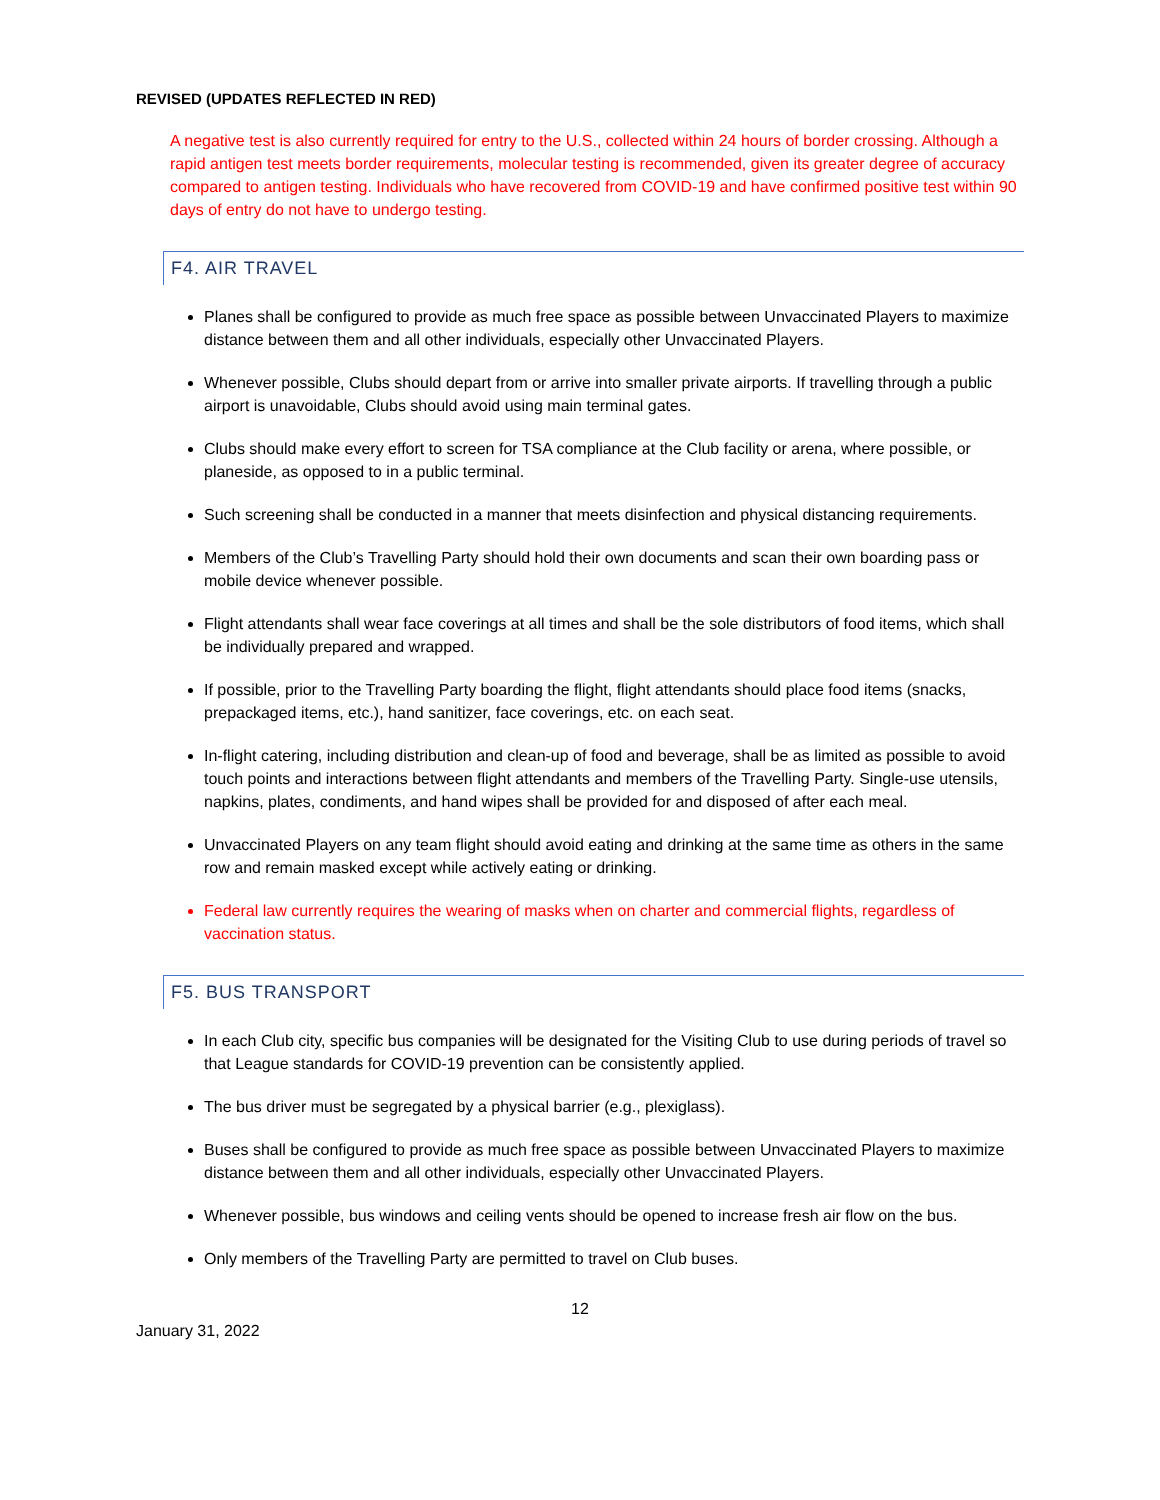REVISED (UPDATES REFLECTED IN RED)
A negative test is also currently required for entry to the U.S., collected within 24 hours of border crossing. Although a rapid antigen test meets border requirements, molecular testing is recommended, given its greater degree of accuracy compared to antigen testing. Individuals who have recovered from COVID-19 and have confirmed positive test within 90 days of entry do not have to undergo testing.
F4. AIR TRAVEL
Planes shall be configured to provide as much free space as possible between Unvaccinated Players to maximize distance between them and all other individuals, especially other Unvaccinated Players.
Whenever possible, Clubs should depart from or arrive into smaller private airports. If travelling through a public airport is unavoidable, Clubs should avoid using main terminal gates.
Clubs should make every effort to screen for TSA compliance at the Club facility or arena, where possible, or planeside, as opposed to in a public terminal.
Such screening shall be conducted in a manner that meets disinfection and physical distancing requirements.
Members of the Club’s Travelling Party should hold their own documents and scan their own boarding pass or mobile device whenever possible.
Flight attendants shall wear face coverings at all times and shall be the sole distributors of food items, which shall be individually prepared and wrapped.
If possible, prior to the Travelling Party boarding the flight, flight attendants should place food items (snacks, prepackaged items, etc.), hand sanitizer, face coverings, etc. on each seat.
In-flight catering, including distribution and clean-up of food and beverage, shall be as limited as possible to avoid touch points and interactions between flight attendants and members of the Travelling Party. Single-use utensils, napkins, plates, condiments, and hand wipes shall be provided for and disposed of after each meal.
Unvaccinated Players on any team flight should avoid eating and drinking at the same time as others in the same row and remain masked except while actively eating or drinking.
Federal law currently requires the wearing of masks when on charter and commercial flights, regardless of vaccination status.
F5. BUS TRANSPORT
In each Club city, specific bus companies will be designated for the Visiting Club to use during periods of travel so that League standards for COVID-19 prevention can be consistently applied.
The bus driver must be segregated by a physical barrier (e.g., plexiglass).
Buses shall be configured to provide as much free space as possible between Unvaccinated Players to maximize distance between them and all other individuals, especially other Unvaccinated Players.
Whenever possible, bus windows and ceiling vents should be opened to increase fresh air flow on the bus.
Only members of the Travelling Party are permitted to travel on Club buses.
12
January 31, 2022